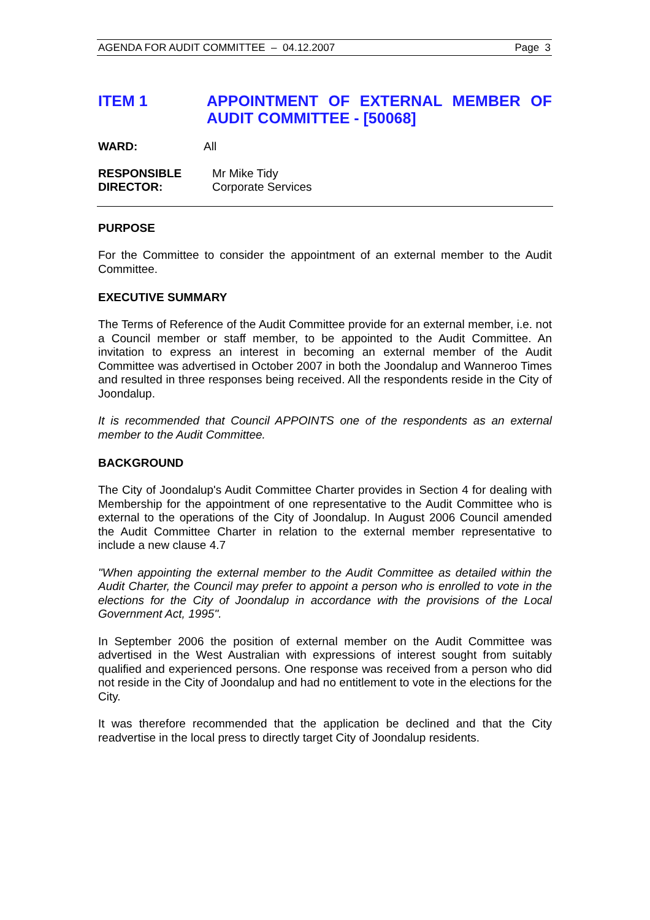AGENDA FOR AUDIT COMMITTEE – 04.12.2007 Page 3
ITEM 1 APPOINTMENT OF EXTERNAL MEMBER OF AUDIT COMMITTEE - [50068]
WARD: All
RESPONSIBLE
DIRECTOR:
Mr Mike Tidy
Corporate Services
PURPOSE
For the Committee to consider the appointment of an external member to the Audit Committee.
EXECUTIVE SUMMARY
The Terms of Reference of the Audit Committee provide for an external member, i.e. not a Council member or staff member, to be appointed to the Audit Committee. An invitation to express an interest in becoming an external member of the Audit Committee was advertised in October 2007 in both the Joondalup and Wanneroo Times and resulted in three responses being received. All the respondents reside in the City of Joondalup.
It is recommended that Council APPOINTS one of the respondents as an external member to the Audit Committee.
BACKGROUND
The City of Joondalup's Audit Committee Charter provides in Section 4 for dealing with Membership for the appointment of one representative to the Audit Committee who is external to the operations of the City of Joondalup. In August 2006 Council amended the Audit Committee Charter in relation to the external member representative to include a new clause 4.7
"When appointing the external member to the Audit Committee as detailed within the Audit Charter, the Council may prefer to appoint a person who is enrolled to vote in the elections for the City of Joondalup in accordance with the provisions of the Local Government Act, 1995".
In September 2006 the position of external member on the Audit Committee was advertised in the West Australian with expressions of interest sought from suitably qualified and experienced persons. One response was received from a person who did not reside in the City of Joondalup and had no entitlement to vote in the elections for the City.
It was therefore recommended that the application be declined and that the City readvertise in the local press to directly target City of Joondalup residents.